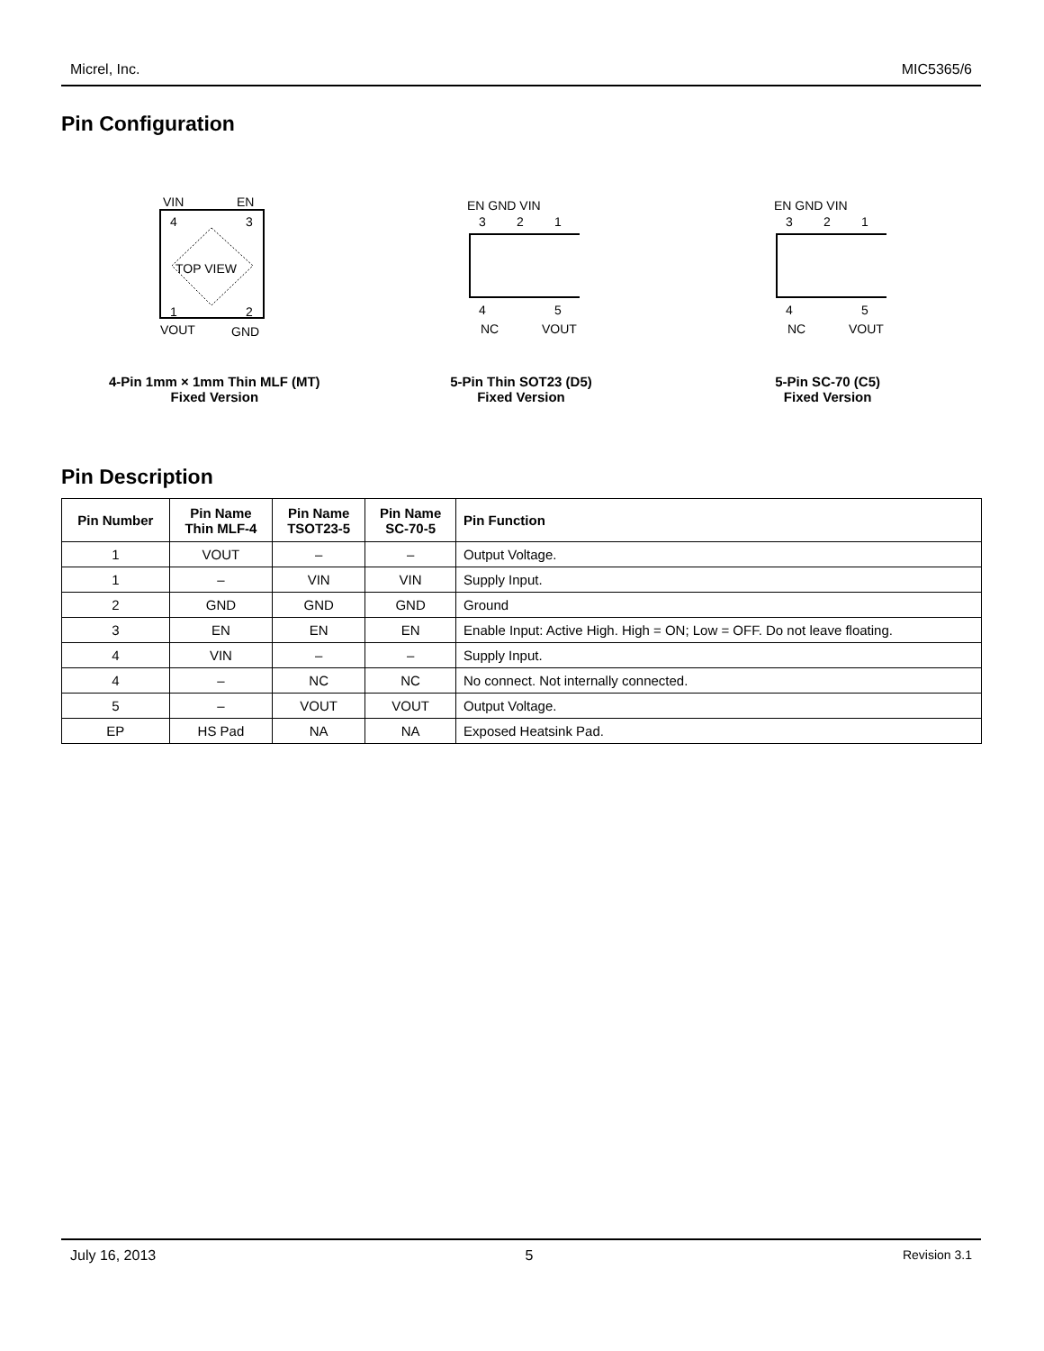Micrel, Inc. MIC5365/6
Pin Configuration
VIN
EN
4
3
TOP VIEW
1
2
VOUT
GND
4-Pin 1mm × 1mm Thin MLF (MT)
Fixed Version
EN GND VIN
3
2
1
4
5
NC
VOUT
5-Pin Thin SOT23 (D5)
Fixed Version
EN GND VIN
3
2
1
4
5
NC
VOUT
5-Pin SC-70 (C5)
Fixed Version
Pin Description
| Pin Number | Pin Name Thin MLF-4 | Pin Name TSOT23-5 | Pin Name SC-70-5 | Pin Function |
| --- | --- | --- | --- | --- |
| 1 | VOUT | – | – | Output Voltage. |
| 1 | – | VIN | VIN | Supply Input. |
| 2 | GND | GND | GND | Ground |
| 3 | EN | EN | EN | Enable Input: Active High. High = ON; Low = OFF. Do not leave floating. |
| 4 | VIN | – | – | Supply Input. |
| 4 | – | NC | NC | No connect. Not internally connected. |
| 5 | – | VOUT | VOUT | Output Voltage. |
| EP | HS Pad | NA | NA | Exposed Heatsink Pad. |
July 16, 2013 5 Revision 3.1